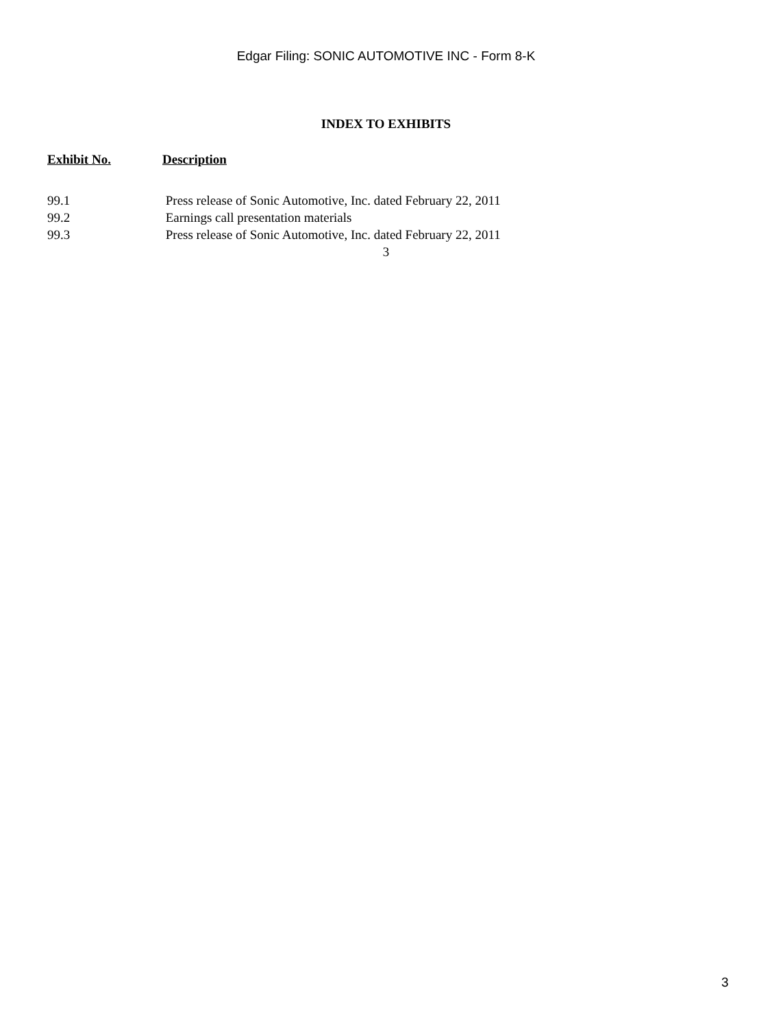Edgar Filing: SONIC AUTOMOTIVE INC - Form 8-K
INDEX TO EXHIBITS
| Exhibit No. | Description |
| --- | --- |
| 99.1 | Press release of Sonic Automotive, Inc. dated February 22, 2011 |
| 99.2 | Earnings call presentation materials |
| 99.3 | Press release of Sonic Automotive, Inc. dated February 22, 2011 |
3
3